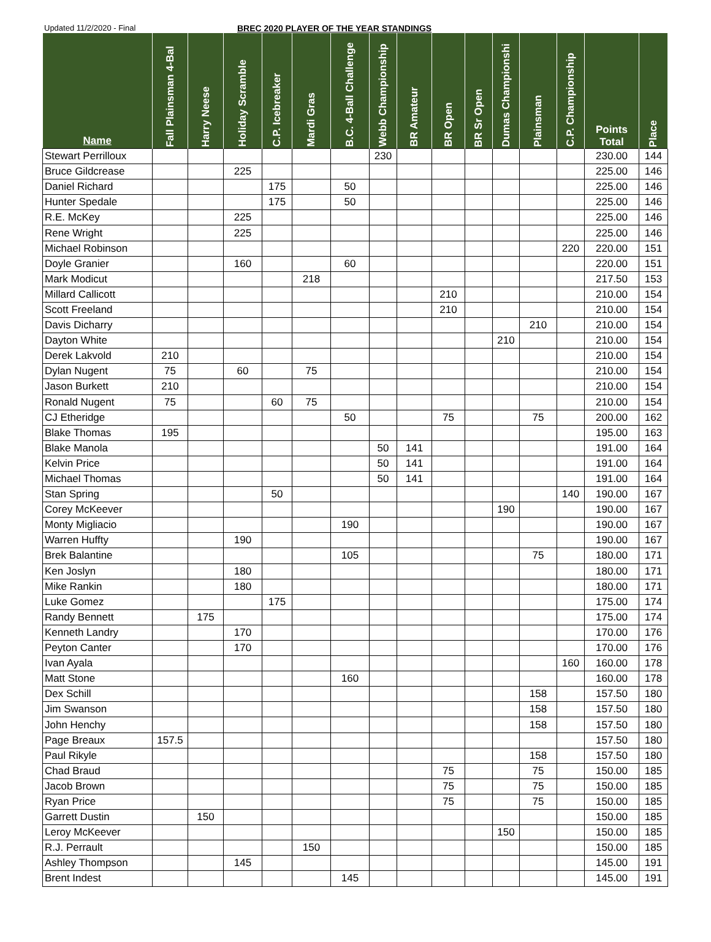Updated 11/2/2020 - Final BREC 2020 PLAYER OF THE YEAR STANDINGS
| Name | Fall Plainsman 4-Bal | Harry Neese | Holiday Scramble | C.P. Icebreaker | Mardi Gras | B.C. 4-Ball Challenge | Webb Championship | BR Amateur | BR Open | BR Sr Open | Dumas Championshi | Plainsman | C.P. Championship | Points Total | Place |
| --- | --- | --- | --- | --- | --- | --- | --- | --- | --- | --- | --- | --- | --- | --- | --- |
| Stewart Perrilloux | | | | | | | 230 | | | | | | | 230.00 | 144 |
| Bruce Gildcrease | | | 225 | | | | | | | | | | | 225.00 | 146 |
| Daniel Richard | | | | 175 | | 50 | | | | | | | | 225.00 | 146 |
| Hunter Spedale | | | | 175 | | 50 | | | | | | | | 225.00 | 146 |
| R.E. McKey | | | 225 | | | | | | | | | | | 225.00 | 146 |
| Rene Wright | | | 225 | | | | | | | | | | | 225.00 | 146 |
| Michael Robinson | | | | | | | | | | | | | 220 | 220.00 | 151 |
| Doyle Granier | | | 160 | | | 60 | | | | | | | | 220.00 | 151 |
| Mark Modicut | | | | | 218 | | | | | | | | | 217.50 | 153 |
| Millard Callicott | | | | | | | | | 210 | | | | | 210.00 | 154 |
| Scott Freeland | | | | | | | | | 210 | | | | | 210.00 | 154 |
| Davis Dicharry | | | | | | | | | | | | 210 | | 210.00 | 154 |
| Dayton White | | | | | | | | | | | 210 | | | 210.00 | 154 |
| Derek Lakvold | 210 | | | | | | | | | | | | | 210.00 | 154 |
| Dylan Nugent | 75 | | 60 | | 75 | | | | | | | | | 210.00 | 154 |
| Jason Burkett | 210 | | | | | | | | | | | | | 210.00 | 154 |
| Ronald Nugent | 75 | | | 60 | 75 | | | | | | | | | 210.00 | 154 |
| CJ Etheridge | | | | | | 50 | | | 75 | | | 75 | | 200.00 | 162 |
| Blake Thomas | 195 | | | | | | | | | | | | | 195.00 | 163 |
| Blake Manola | | | | | | | 50 | 141 | | | | | | 191.00 | 164 |
| Kelvin Price | | | | | | | 50 | 141 | | | | | | 191.00 | 164 |
| Michael Thomas | | | | | | | 50 | 141 | | | | | | 191.00 | 164 |
| Stan Spring | | | | 50 | | | | | | | | | 140 | 190.00 | 167 |
| Corey McKeever | | | | | | | | | | | 190 | | | 190.00 | 167 |
| Monty Migliacio | | | | | | 190 | | | | | | | | 190.00 | 167 |
| Warren Huffty | | | 190 | | | | | | | | | | | 190.00 | 167 |
| Brek Balantine | | | | | | 105 | | | | | | 75 | | 180.00 | 171 |
| Ken Joslyn | | | 180 | | | | | | | | | | | 180.00 | 171 |
| Mike Rankin | | | 180 | | | | | | | | | | | 180.00 | 171 |
| Luke Gomez | | | | 175 | | | | | | | | | | 175.00 | 174 |
| Randy Bennett | | 175 | | | | | | | | | | | | 175.00 | 174 |
| Kenneth Landry | | | 170 | | | | | | | | | | | 170.00 | 176 |
| Peyton Canter | | | 170 | | | | | | | | | | | 170.00 | 176 |
| Ivan Ayala | | | | | | | | | | | | | 160 | 160.00 | 178 |
| Matt Stone | | | | | | 160 | | | | | | | | 160.00 | 178 |
| Dex Schill | | | | | | | | | | | | 158 | | 157.50 | 180 |
| Jim Swanson | | | | | | | | | | | | 158 | | 157.50 | 180 |
| John Henchy | | | | | | | | | | | | 158 | | 157.50 | 180 |
| Page Breaux | 157.5 | | | | | | | | | | | | | 157.50 | 180 |
| Paul Rikyle | | | | | | | | | | | | 158 | | 157.50 | 180 |
| Chad Braud | | | | | | | | | 75 | | | 75 | | 150.00 | 185 |
| Jacob Brown | | | | | | | | | 75 | | | 75 | | 150.00 | 185 |
| Ryan Price | | | | | | | | | 75 | | | 75 | | 150.00 | 185 |
| Garrett Dustin | | 150 | | | | | | | | | | | | 150.00 | 185 |
| Leroy McKeever | | | | | | | | | | | 150 | | | 150.00 | 185 |
| R.J. Perrault | | | | | 150 | | | | | | | | | 150.00 | 185 |
| Ashley Thompson | | | 145 | | | | | | | | | | | 145.00 | 191 |
| Brent Indest | | | | | | 145 | | | | | | | | 145.00 | 191 |